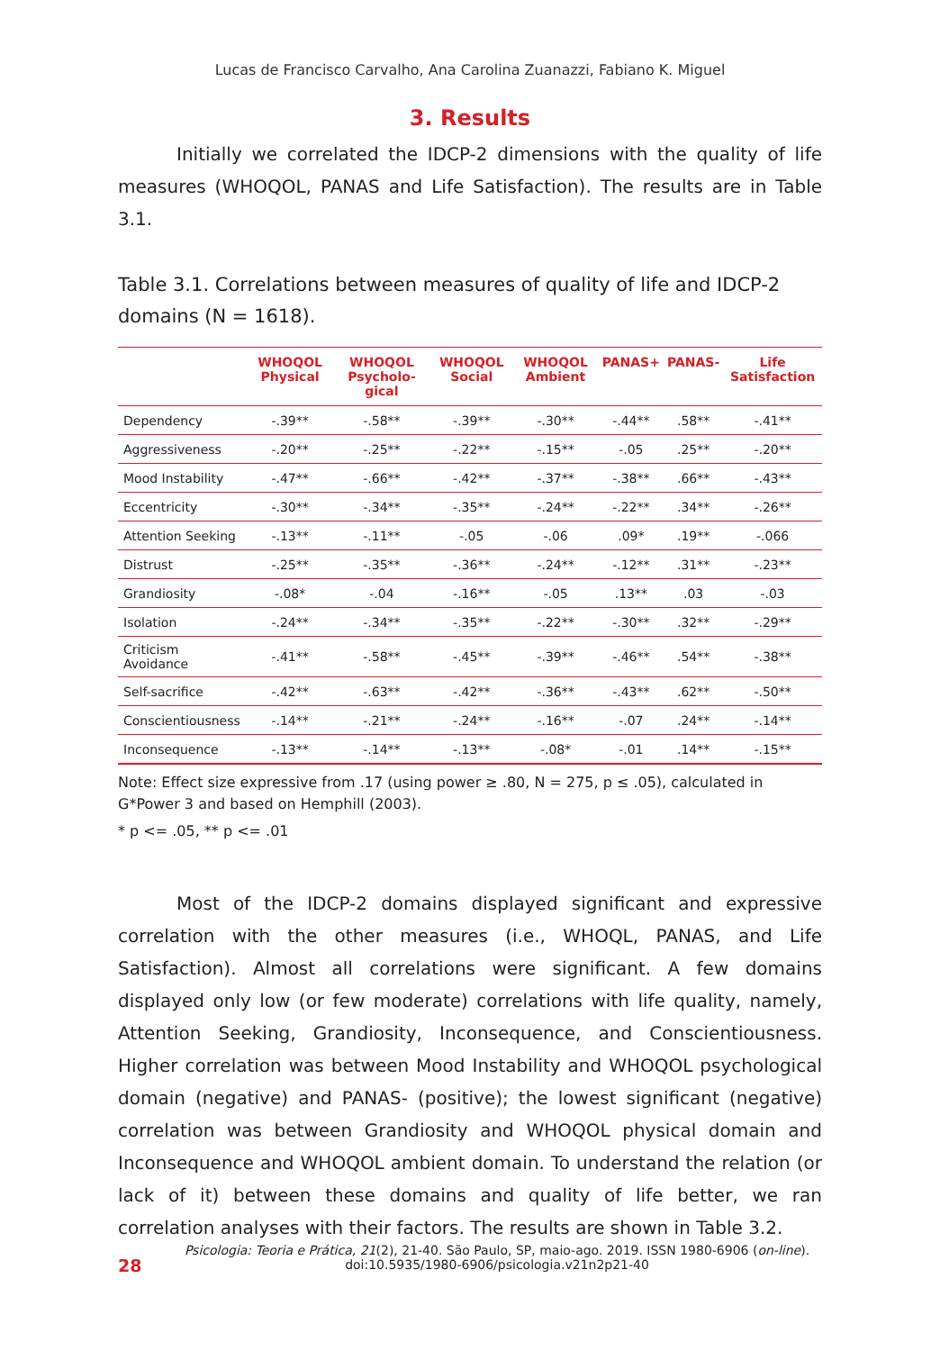Lucas de Francisco Carvalho, Ana Carolina Zuanazzi, Fabiano K. Miguel
3. Results
Initially we correlated the IDCP-2 dimensions with the quality of life measures (WHOQOL, PANAS and Life Satisfaction). The results are in Table 3.1.
Table 3.1. Correlations between measures of quality of life and IDCP-2 domains (N = 1618).
| | WHOQOL Physical | WHOQOL Psycholo-gical | WHOQOL Social | WHOQOL Ambient | PANAS+ | PANAS- | Life Satisfaction |
| --- | --- | --- | --- | --- | --- | --- | --- |
| Dependency | -.39** | -.58** | -.39** | -.30** | -.44** | .58** | -.41** |
| Aggressiveness | -.20** | -.25** | -.22** | -.15** | -.05 | .25** | -.20** |
| Mood Instability | -.47** | -.66** | -.42** | -.37** | -.38** | .66** | -.43** |
| Eccentricity | -.30** | -.34** | -.35** | -.24** | -.22** | .34** | -.26** |
| Attention Seeking | -.13** | -.11** | -.05 | -.06 | .09* | .19** | -.066 |
| Distrust | -.25** | -.35** | -.36** | -.24** | -.12** | .31** | -.23** |
| Grandiosity | -.08* | -.04 | -.16** | -.05 | .13** | .03 | -.03 |
| Isolation | -.24** | -.34** | -.35** | -.22** | -.30** | .32** | -.29** |
| Criticism Avoidance | -.41** | -.58** | -.45** | -.39** | -.46** | .54** | -.38** |
| Self-sacrifice | -.42** | -.63** | -.42** | -.36** | -.43** | .62** | -.50** |
| Conscientiousness | -.14** | -.21** | -.24** | -.16** | -.07 | .24** | -.14** |
| Inconsequence | -.13** | -.14** | -.13** | -.08* | -.01 | .14** | -.15** |
Note: Effect size expressive from .17 (using power ≥ .80, N = 275, p ≤ .05), calculated in G*Power 3 and based on Hemphill (2003).
* p <= .05, ** p <= .01
Most of the IDCP-2 domains displayed significant and expressive correlation with the other measures (i.e., WHOQL, PANAS, and Life Satisfaction). Almost all correlations were significant. A few domains displayed only low (or few moderate) correlations with life quality, namely, Attention Seeking, Grandiosity, Inconsequence, and Conscientiousness. Higher correlation was between Mood Instability and WHOQOL psychological domain (negative) and PANAS- (positive); the lowest significant (negative) correlation was between Grandiosity and WHOQOL physical domain and Inconsequence and WHOQOL ambient domain. To understand the relation (or lack of it) between these domains and quality of life better, we ran correlation analyses with their factors. The results are shown in Table 3.2.
28
Psicologia: Teoria e Prática, 21(2), 21-40. São Paulo, SP, maio-ago. 2019. ISSN 1980-6906 (on-line).
doi:10.5935/1980-6906/psicologia.v21n2p21-40